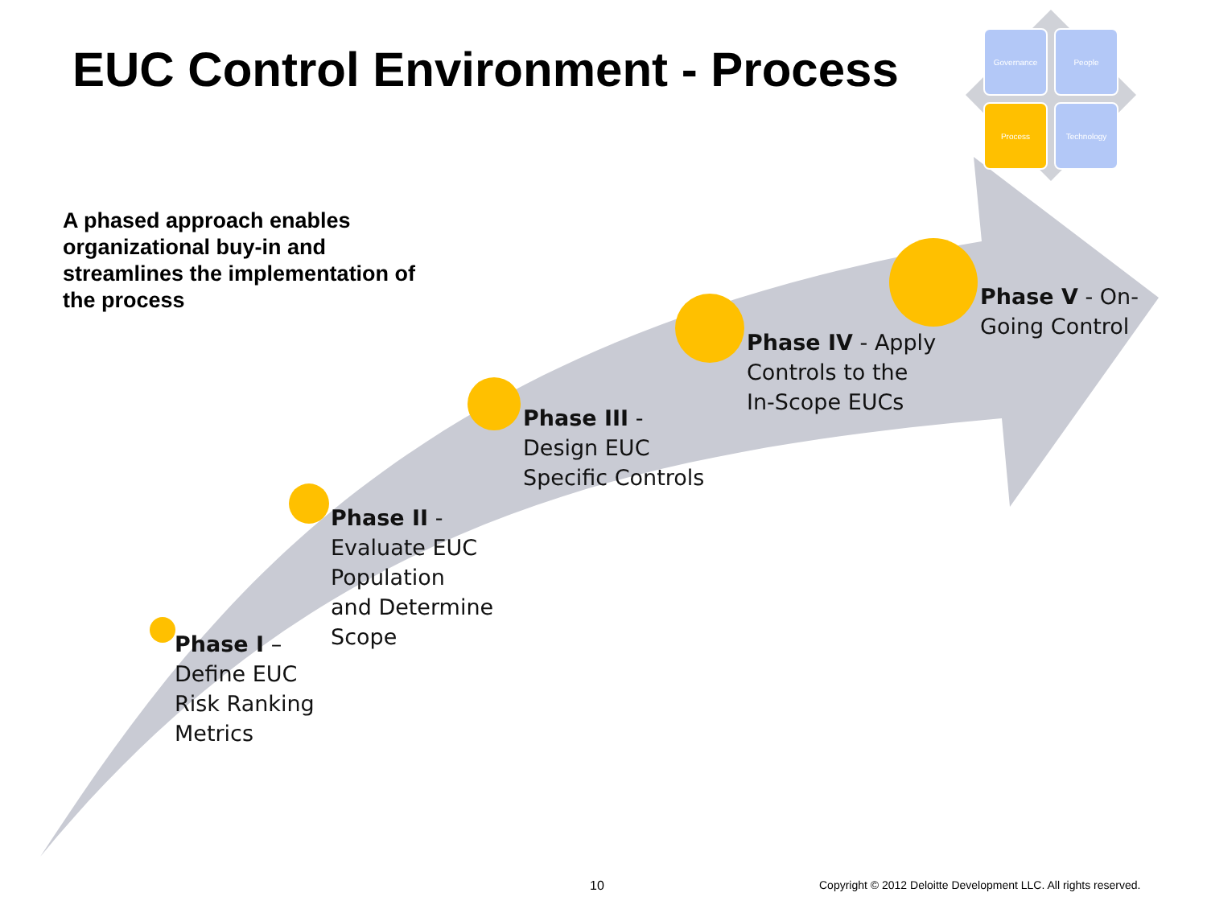EUC Control Environment - Process
Governance
People
Process
Technology
A phased approach enables organizational buy-in and streamlines the implementation of the process
Phase I –
Define EUC
Risk Ranking
Metrics
Phase II -
Evaluate EUC
Population
and Determine
Scope
Phase III -
Design EUC
Specific Controls
Phase IV - Apply
Controls to the
In-Scope EUCs
Phase V - On-
Going Control
10
Copyright © 2012 Deloitte Development LLC. All rights reserved.